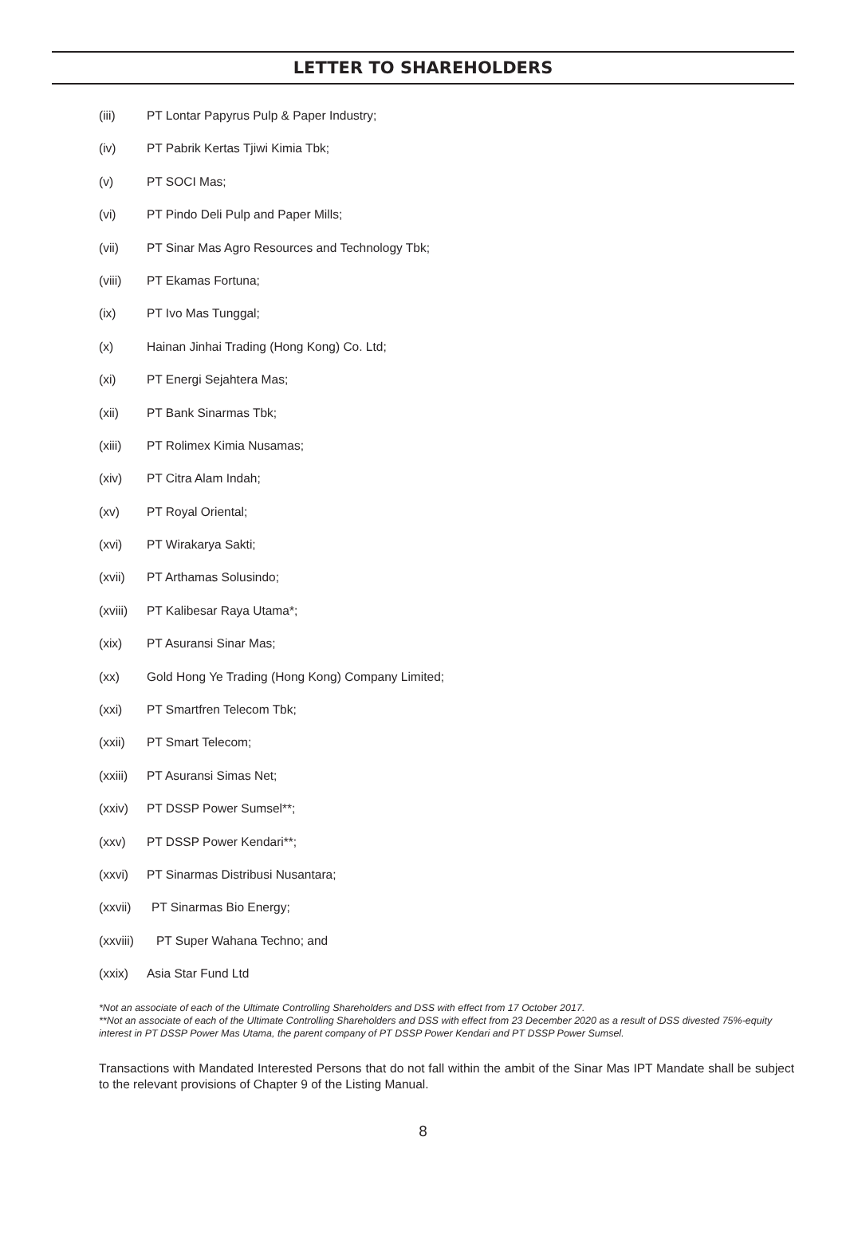LETTER TO SHAREHOLDERS
(iii) PT Lontar Papyrus Pulp & Paper Industry;
(iv) PT Pabrik Kertas Tjiwi Kimia Tbk;
(v) PT SOCI Mas;
(vi) PT Pindo Deli Pulp and Paper Mills;
(vii) PT Sinar Mas Agro Resources and Technology Tbk;
(viii) PT Ekamas Fortuna;
(ix) PT Ivo Mas Tunggal;
(x) Hainan Jinhai Trading (Hong Kong) Co. Ltd;
(xi) PT Energi Sejahtera Mas;
(xii) PT Bank Sinarmas Tbk;
(xiii) PT Rolimex Kimia Nusamas;
(xiv) PT Citra Alam Indah;
(xv) PT Royal Oriental;
(xvi) PT Wirakarya Sakti;
(xvii) PT Arthamas Solusindo;
(xviii) PT Kalibesar Raya Utama*;
(xix) PT Asuransi Sinar Mas;
(xx) Gold Hong Ye Trading (Hong Kong) Company Limited;
(xxi) PT Smartfren Telecom Tbk;
(xxii) PT Smart Telecom;
(xxiii) PT Asuransi Simas Net;
(xxiv) PT DSSP Power Sumsel**;
(xxv) PT DSSP Power Kendari**;
(xxvi) PT Sinarmas Distribusi Nusantara;
(xxvii) PT Sinarmas Bio Energy;
(xxviii) PT Super Wahana Techno; and
(xxix) Asia Star Fund Ltd
*Not an associate of each of the Ultimate Controlling Shareholders and DSS with effect from 17 October 2017.
**Not an associate of each of the Ultimate Controlling Shareholders and DSS with effect from 23 December 2020 as a result of DSS divested 75%-equity interest in PT DSSP Power Mas Utama, the parent company of PT DSSP Power Kendari and PT DSSP Power Sumsel.
Transactions with Mandated Interested Persons that do not fall within the ambit of the Sinar Mas IPT Mandate shall be subject to the relevant provisions of Chapter 9 of the Listing Manual.
8